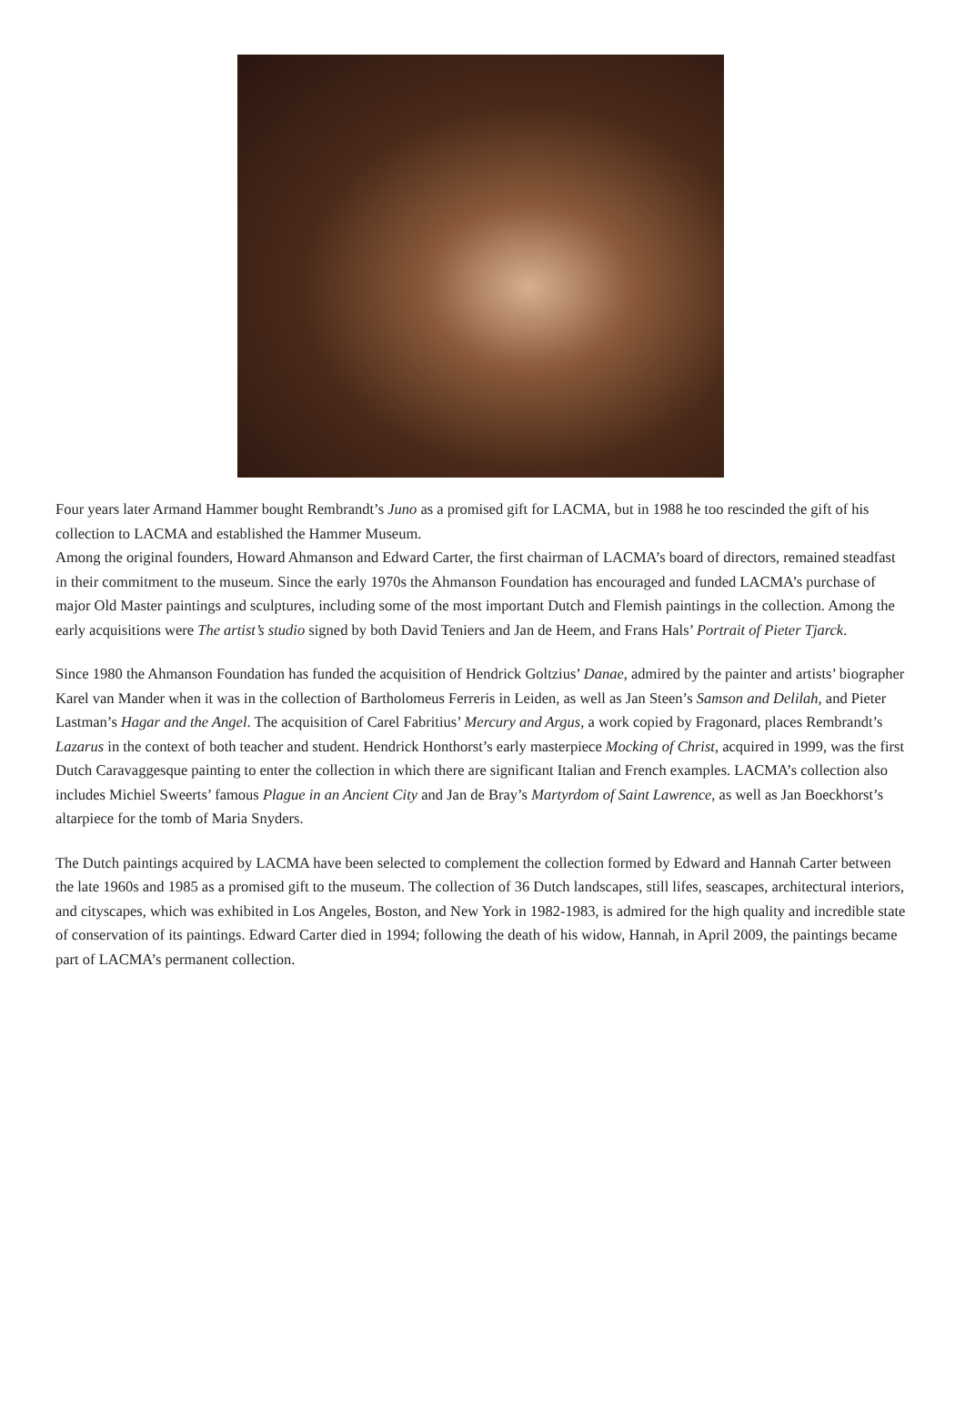Four years later Armand Hammer bought Rembrandt’s Juno as a promised gift for LACMA, but in 1988 he too rescinded the gift of his collection to LACMA and established the Hammer Museum.
Among the original founders, Howard Ahmanson and Edward Carter, the first chairman of LACMA’s board of directors, remained steadfast in their commitment to the museum. Since the early 1970s the Ahmanson Foundation has encouraged and funded LACMA’s purchase of major Old Master paintings and sculptures, including some of the most important Dutch and Flemish paintings in the collection. Among the early acquisitions were The artist’s studio signed by both David Teniers and Jan de Heem, and Frans Hals’ Portrait of Pieter Tjarck.
Since 1980 the Ahmanson Foundation has funded the acquisition of Hendrick Goltzius’ Danae, admired by the painter and artists’ biographer Karel van Mander when it was in the collection of Bartholomeus Ferreris in Leiden, as well as Jan Steen’s Samson and Delilah, and Pieter Lastman’s Hagar and the Angel. The acquisition of Carel Fabritius’ Mercury and Argus, a work copied by Fragonard, places Rembrandt’s Lazarus in the context of both teacher and student. Hendrick Honthorst’s early masterpiece Mocking of Christ, acquired in 1999, was the first Dutch Caravaggesque painting to enter the collection in which there are significant Italian and French examples. LACMA’s collection also includes Michiel Sweerts’ famous Plague in an Ancient City and Jan de Bray’s Martyrdom of Saint Lawrence, as well as Jan Boeckhorst’s altarpiece for the tomb of Maria Snyders.
The Dutch paintings acquired by LACMA have been selected to complement the collection formed by Edward and Hannah Carter between the late 1960s and 1985 as a promised gift to the museum. The collection of 36 Dutch landscapes, still lifes, seascapes, architectural interiors, and cityscapes, which was exhibited in Los Angeles, Boston, and New York in 1982-1983, is admired for the high quality and incredible state of conservation of its paintings. Edward Carter died in 1994; following the death of his widow, Hannah, in April 2009, the paintings became part of LACMA’s permanent collection.